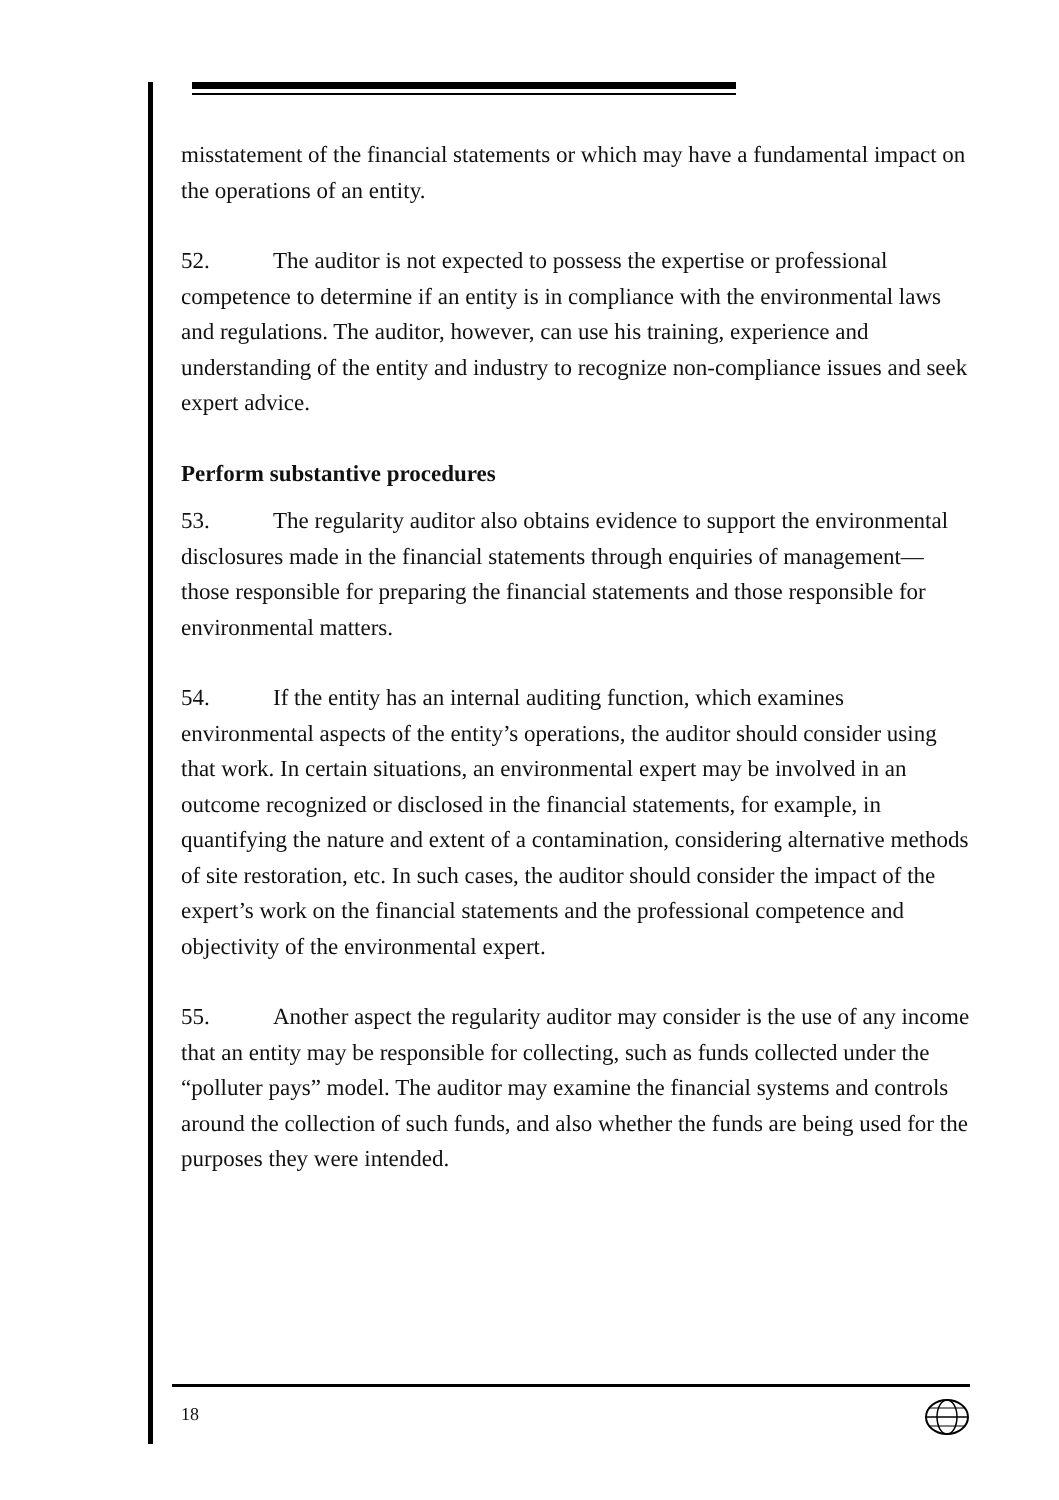misstatement of the financial statements or which may have a fundamental impact on the operations of an entity.
52. The auditor is not expected to possess the expertise or professional competence to determine if an entity is in compliance with the environmental laws and regulations. The auditor, however, can use his training, experience and understanding of the entity and industry to recognize non-compliance issues and seek expert advice.
Perform substantive procedures
53. The regularity auditor also obtains evidence to support the environmental disclosures made in the financial statements through enquiries of management—those responsible for preparing the financial statements and those responsible for environmental matters.
54. If the entity has an internal auditing function, which examines environmental aspects of the entity’s operations, the auditor should consider using that work. In certain situations, an environmental expert may be involved in an outcome recognized or disclosed in the financial statements, for example, in quantifying the nature and extent of a contamination, considering alternative methods of site restoration, etc. In such cases, the auditor should consider the impact of the expert’s work on the financial statements and the professional competence and objectivity of the environmental expert.
55. Another aspect the regularity auditor may consider is the use of any income that an entity may be responsible for collecting, such as funds collected under the “polluter pays” model. The auditor may examine the financial systems and controls around the collection of such funds, and also whether the funds are being used for the purposes they were intended.
18